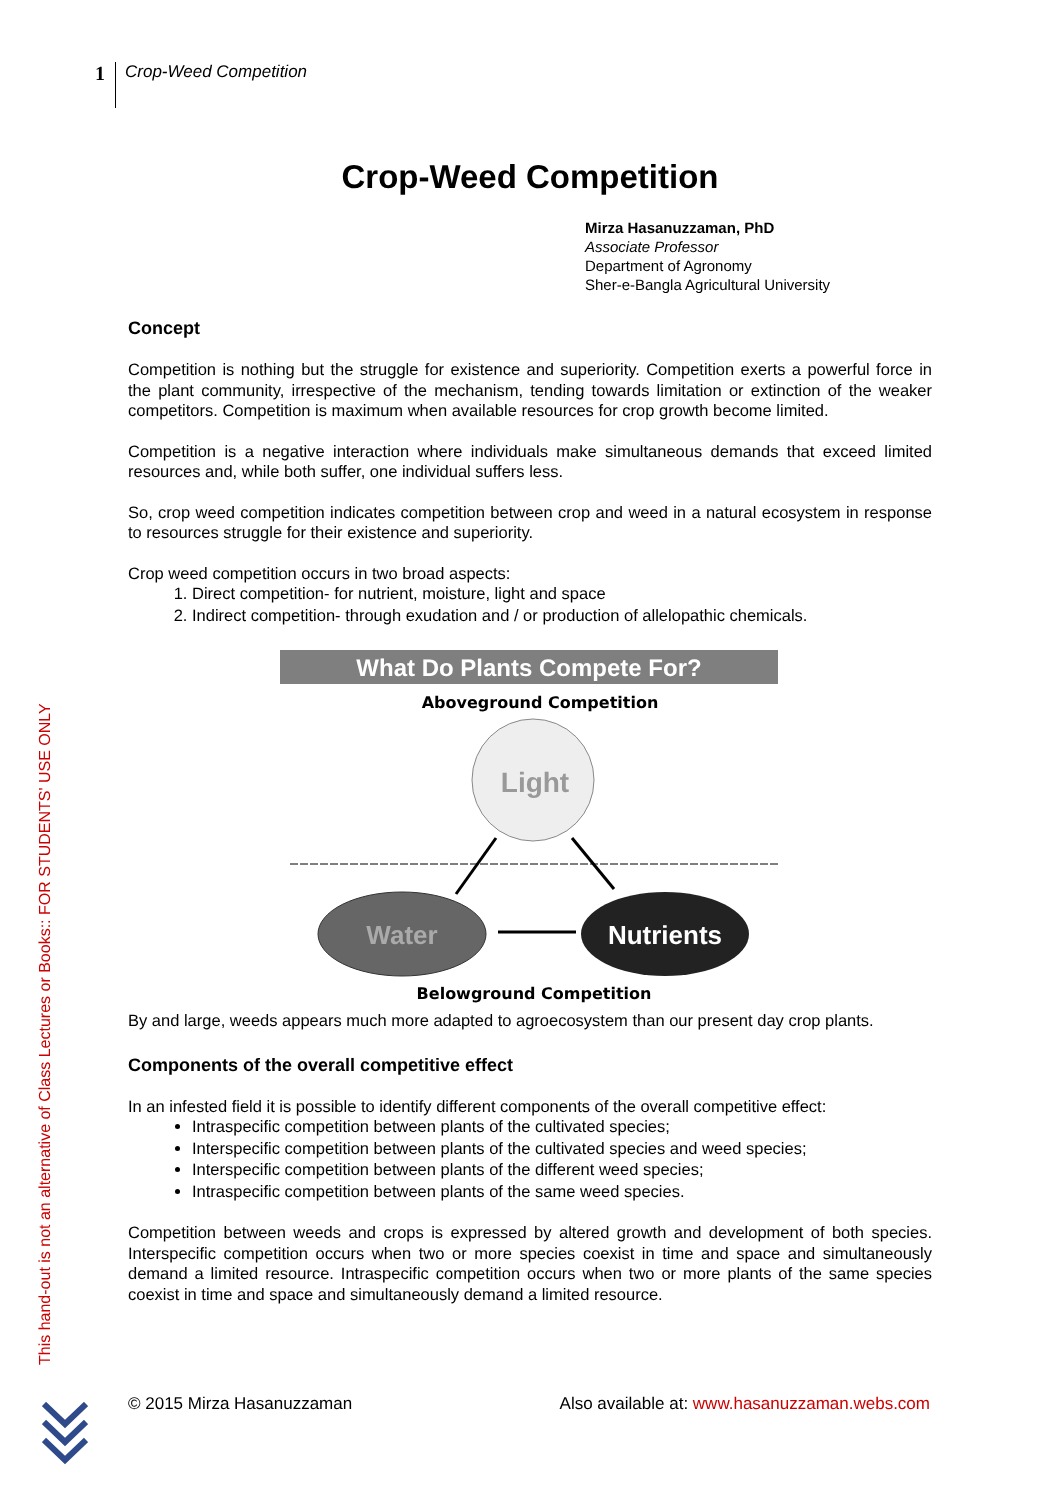1 Crop-Weed Competition
Crop-Weed Competition
Mirza Hasanuzzaman, PhD
Associate Professor
Department of Agronomy
Sher-e-Bangla Agricultural University
Concept
Competition is nothing but the struggle for existence and superiority. Competition exerts a powerful force in the plant community, irrespective of the mechanism, tending towards limitation or extinction of the weaker competitors. Competition is maximum when available resources for crop growth become limited.
Competition is a negative interaction where individuals make simultaneous demands that exceed limited resources and, while both suffer, one individual suffers less.
So, crop weed competition indicates competition between crop and weed in a natural ecosystem in response to resources struggle for their existence and superiority.
Crop weed competition occurs in two broad aspects:
1. Direct competition- for nutrient, moisture, light and space
2. Indirect competition- through exudation and / or production of allelopathic chemicals.
What Do Plants Compete For?
Aboveground Competition
Light
Water
Nutrients
Belowground Competition
By and large, weeds appears much more adapted to agroecosystem than our present day crop plants.
Components of the overall competitive effect
In an infested field it is possible to identify different components of the overall competitive effect:
Intraspecific competition between plants of the cultivated species;
Interspecific competition between plants of the cultivated species and weed species;
Interspecific competition between plants of the different weed species;
Intraspecific competition between plants of the same weed species.
Competition between weeds and crops is expressed by altered growth and development of both species. Interspecific competition occurs when two or more species coexist in time and space and simultaneously demand a limited resource. Intraspecific competition occurs when two or more plants of the same species coexist in time and space and simultaneously demand a limited resource.
This hand-out is not an alternative of Class Lectures or Books:: FOR STUDENTS' USE ONLY
© 2015 Mirza Hasanuzzaman Also available at: www.hasanuzzaman.webs.com